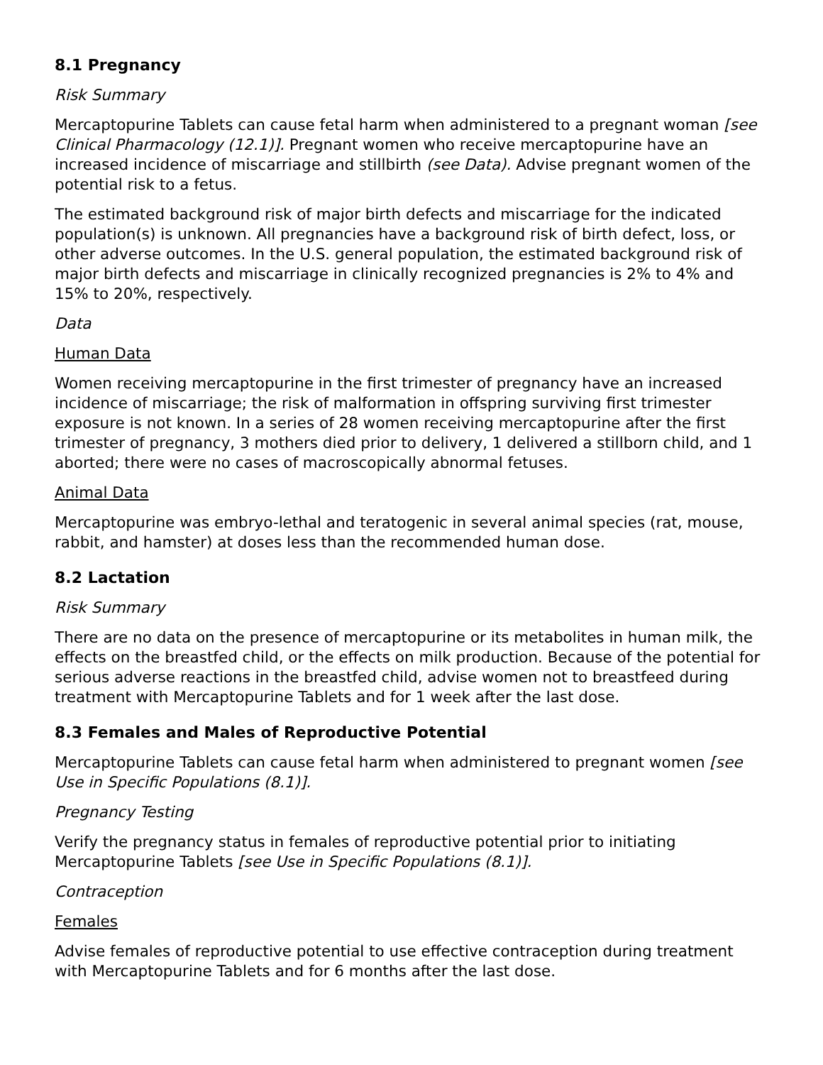8.1 Pregnancy
Risk Summary
Mercaptopurine Tablets can cause fetal harm when administered to a pregnant woman [see Clinical Pharmacology (12.1)]. Pregnant women who receive mercaptopurine have an increased incidence of miscarriage and stillbirth (see Data). Advise pregnant women of the potential risk to a fetus.
The estimated background risk of major birth defects and miscarriage for the indicated population(s) is unknown. All pregnancies have a background risk of birth defect, loss, or other adverse outcomes. In the U.S. general population, the estimated background risk of major birth defects and miscarriage in clinically recognized pregnancies is 2% to 4% and 15% to 20%, respectively.
Data
Human Data
Women receiving mercaptopurine in the first trimester of pregnancy have an increased incidence of miscarriage; the risk of malformation in offspring surviving first trimester exposure is not known. In a series of 28 women receiving mercaptopurine after the first trimester of pregnancy, 3 mothers died prior to delivery, 1 delivered a stillborn child, and 1 aborted; there were no cases of macroscopically abnormal fetuses.
Animal Data
Mercaptopurine was embryo-lethal and teratogenic in several animal species (rat, mouse, rabbit, and hamster) at doses less than the recommended human dose.
8.2 Lactation
Risk Summary
There are no data on the presence of mercaptopurine or its metabolites in human milk, the effects on the breastfed child, or the effects on milk production. Because of the potential for serious adverse reactions in the breastfed child, advise women not to breastfeed during treatment with Mercaptopurine Tablets and for 1 week after the last dose.
8.3 Females and Males of Reproductive Potential
Mercaptopurine Tablets can cause fetal harm when administered to pregnant women [see Use in Specific Populations (8.1)].
Pregnancy Testing
Verify the pregnancy status in females of reproductive potential prior to initiating Mercaptopurine Tablets [see Use in Specific Populations (8.1)].
Contraception
Females
Advise females of reproductive potential to use effective contraception during treatment with Mercaptopurine Tablets and for 6 months after the last dose.